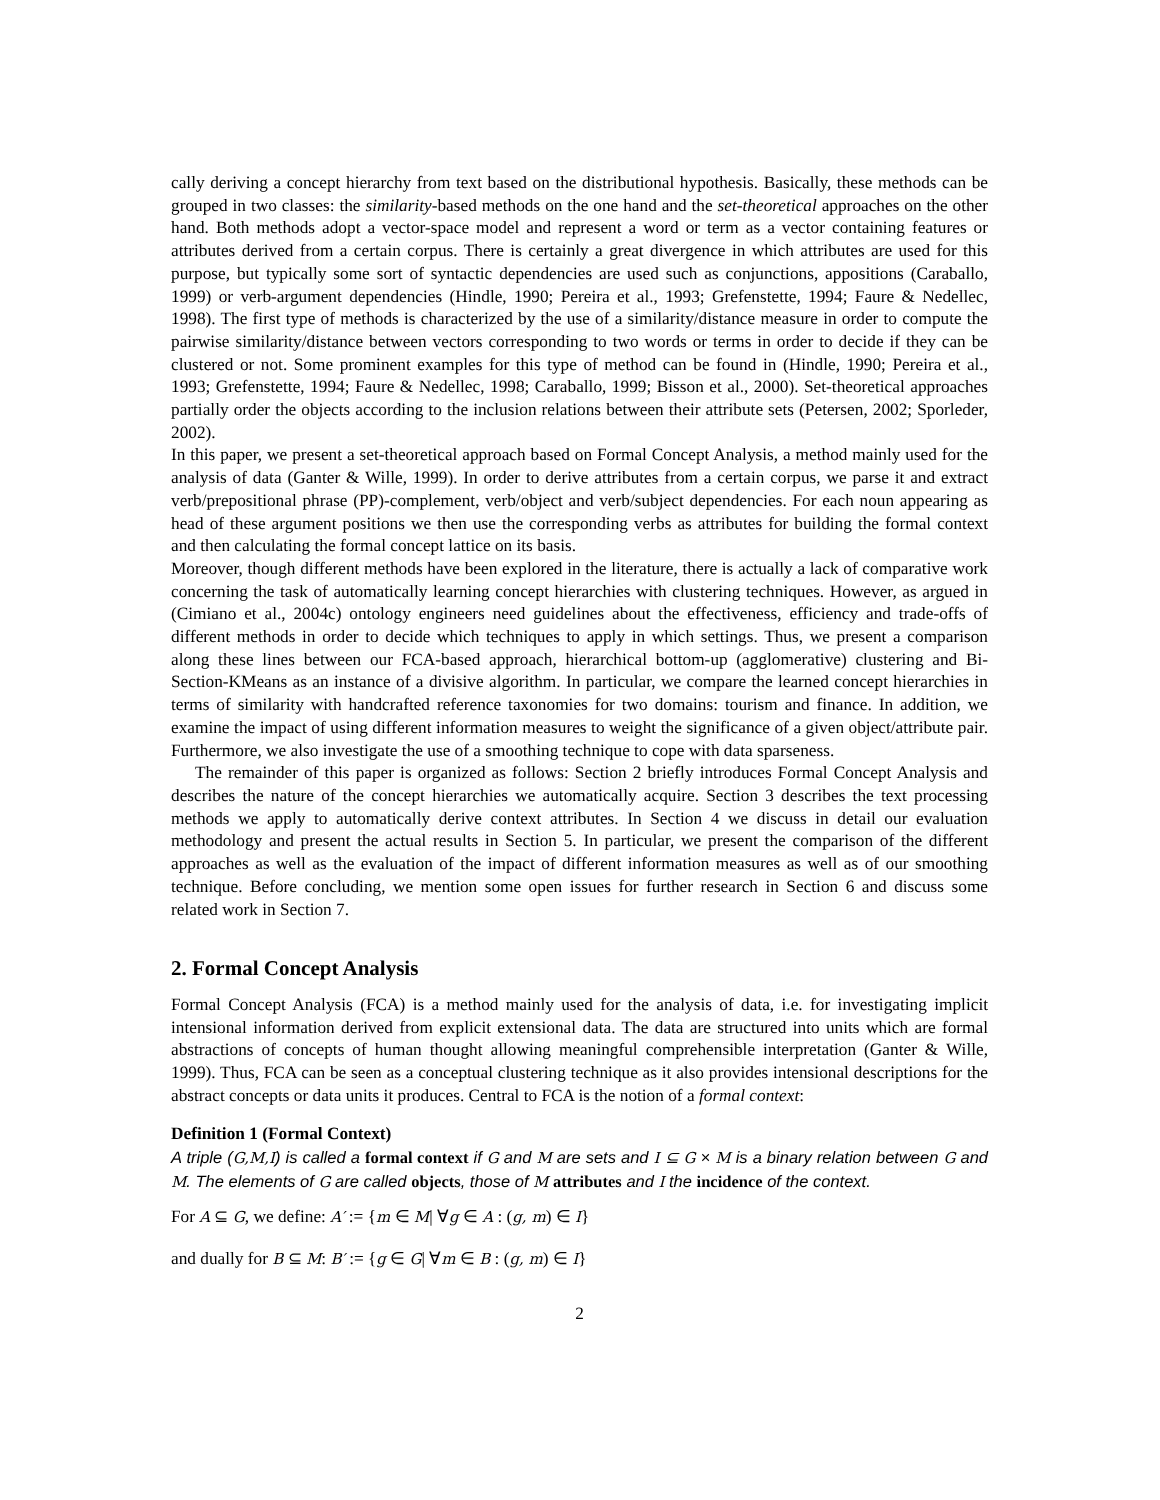cally deriving a concept hierarchy from text based on the distributional hypothesis. Basically, these methods can be grouped in two classes: the similarity-based methods on the one hand and the set-theoretical approaches on the other hand. Both methods adopt a vector-space model and represent a word or term as a vector containing features or attributes derived from a certain corpus. There is certainly a great divergence in which attributes are used for this purpose, but typically some sort of syntactic dependencies are used such as conjunctions, appositions (Caraballo, 1999) or verb-argument dependencies (Hindle, 1990; Pereira et al., 1993; Grefenstette, 1994; Faure & Nedellec, 1998). The first type of methods is characterized by the use of a similarity/distance measure in order to compute the pairwise similarity/distance between vectors corresponding to two words or terms in order to decide if they can be clustered or not. Some prominent examples for this type of method can be found in (Hindle, 1990; Pereira et al., 1993; Grefenstette, 1994; Faure & Nedellec, 1998; Caraballo, 1999; Bisson et al., 2000). Set-theoretical approaches partially order the objects according to the inclusion relations between their attribute sets (Petersen, 2002; Sporleder, 2002).
In this paper, we present a set-theoretical approach based on Formal Concept Analysis, a method mainly used for the analysis of data (Ganter & Wille, 1999). In order to derive attributes from a certain corpus, we parse it and extract verb/prepositional phrase (PP)-complement, verb/object and verb/subject dependencies. For each noun appearing as head of these argument positions we then use the corresponding verbs as attributes for building the formal context and then calculating the formal concept lattice on its basis.
Moreover, though different methods have been explored in the literature, there is actually a lack of comparative work concerning the task of automatically learning concept hierarchies with clustering techniques. However, as argued in (Cimiano et al., 2004c) ontology engineers need guidelines about the effectiveness, efficiency and trade-offs of different methods in order to decide which techniques to apply in which settings. Thus, we present a comparison along these lines between our FCA-based approach, hierarchical bottom-up (agglomerative) clustering and Bi-Section-KMeans as an instance of a divisive algorithm. In particular, we compare the learned concept hierarchies in terms of similarity with handcrafted reference taxonomies for two domains: tourism and finance. In addition, we examine the impact of using different information measures to weight the significance of a given object/attribute pair. Furthermore, we also investigate the use of a smoothing technique to cope with data sparseness.
The remainder of this paper is organized as follows: Section 2 briefly introduces Formal Concept Analysis and describes the nature of the concept hierarchies we automatically acquire. Section 3 describes the text processing methods we apply to automatically derive context attributes. In Section 4 we discuss in detail our evaluation methodology and present the actual results in Section 5. In particular, we present the comparison of the different approaches as well as the evaluation of the impact of different information measures as well as of our smoothing technique. Before concluding, we mention some open issues for further research in Section 6 and discuss some related work in Section 7.
2. Formal Concept Analysis
Formal Concept Analysis (FCA) is a method mainly used for the analysis of data, i.e. for investigating implicit intensional information derived from explicit extensional data. The data are structured into units which are formal abstractions of concepts of human thought allowing meaningful comprehensible interpretation (Ganter & Wille, 1999). Thus, FCA can be seen as a conceptual clustering technique as it also provides intensional descriptions for the abstract concepts or data units it produces. Central to FCA is the notion of a formal context:
Definition 1 (Formal Context)
A triple (G,M,I) is called a formal context if G and M are sets and I ⊆ G × M is a binary relation between G and M. The elements of G are called objects, those of M attributes and I the incidence of the context.
For A ⊆ G, we define: A′ := {m ∈ M| ∀g ∈ A : (g, m) ∈ I}
and dually for B ⊆ M: B′ := {g ∈ G| ∀m ∈ B : (g, m) ∈ I}
2